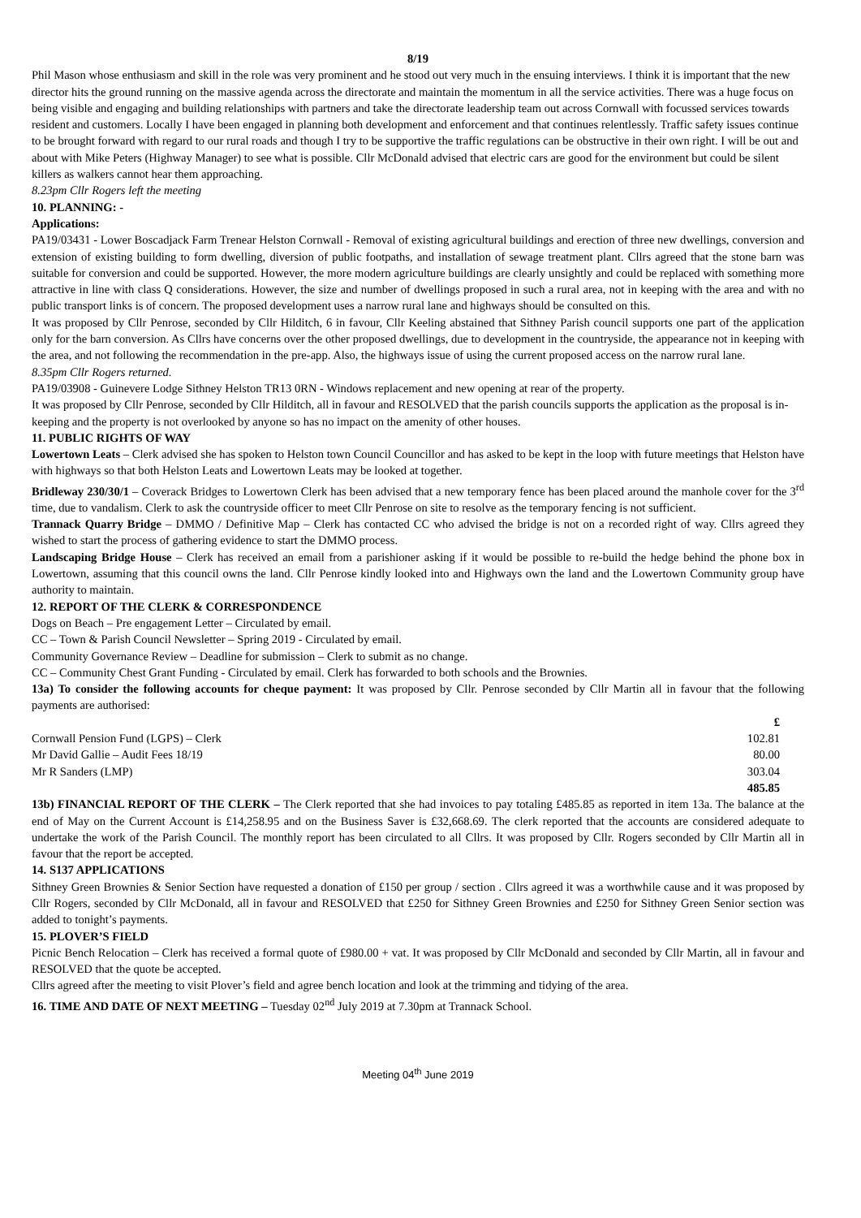8/19
Phil Mason whose enthusiasm and skill in the role was very prominent and he stood out very much in the ensuing interviews. I think it is important that the new director hits the ground running on the massive agenda across the directorate and maintain the momentum in all the service activities. There was a huge focus on being visible and engaging and building relationships with partners and take the directorate leadership team out across Cornwall with focussed services towards resident and customers. Locally I have been engaged in planning both development and enforcement and that continues relentlessly. Traffic safety issues continue to be brought forward with regard to our rural roads and though I try to be supportive the traffic regulations can be obstructive in their own right. I will be out and about with Mike Peters (Highway Manager) to see what is possible. Cllr McDonald advised that electric cars are good for the environment but could be silent killers as walkers cannot hear them approaching.
8.23pm Cllr Rogers left the meeting
10. PLANNING: -
Applications:
PA19/03431 - Lower Boscadjack Farm Trenear Helston Cornwall - Removal of existing agricultural buildings and erection of three new dwellings, conversion and extension of existing building to form dwelling, diversion of public footpaths, and installation of sewage treatment plant. Cllrs agreed that the stone barn was suitable for conversion and could be supported. However, the more modern agriculture buildings are clearly unsightly and could be replaced with something more attractive in line with class Q considerations. However, the size and number of dwellings proposed in such a rural area, not in keeping with the area and with no public transport links is of concern. The proposed development uses a narrow rural lane and highways should be consulted on this.
It was proposed by Cllr Penrose, seconded by Cllr Hilditch, 6 in favour, Cllr Keeling abstained that Sithney Parish council supports one part of the application only for the barn conversion. As Cllrs have concerns over the other proposed dwellings, due to development in the countryside, the appearance not in keeping with the area, and not following the recommendation in the pre-app. Also, the highways issue of using the current proposed access on the narrow rural lane.
8.35pm Cllr Rogers returned.
PA19/03908 - Guinevere Lodge Sithney Helston TR13 0RN - Windows replacement and new opening at rear of the property.
It was proposed by Cllr Penrose, seconded by Cllr Hilditch, all in favour and RESOLVED that the parish councils supports the application as the proposal is in-keeping and the property is not overlooked by anyone so has no impact on the amenity of other houses.
11. PUBLIC RIGHTS OF WAY
Lowertown Leats – Clerk advised she has spoken to Helston town Council Councillor and has asked to be kept in the loop with future meetings that Helston have with highways so that both Helston Leats and Lowertown Leats may be looked at together.
Bridleway 230/30/1 – Coverack Bridges to Lowertown Clerk has been advised that a new temporary fence has been placed around the manhole cover for the 3<sup>rd</sup> time, due to vandalism. Clerk to ask the countryside officer to meet Cllr Penrose on site to resolve as the temporary fencing is not sufficient.
Trannack Quarry Bridge – DMMO / Definitive Map – Clerk has contacted CC who advised the bridge is not on a recorded right of way. Cllrs agreed they wished to start the process of gathering evidence to start the DMMO process.
Landscaping Bridge House – Clerk has received an email from a parishioner asking if it would be possible to re-build the hedge behind the phone box in Lowertown, assuming that this council owns the land. Cllr Penrose kindly looked into and Highways own the land and the Lowertown Community group have authority to maintain.
12. REPORT OF THE CLERK & CORRESPONDENCE
Dogs on Beach – Pre engagement Letter – Circulated by email.
CC – Town & Parish Council Newsletter – Spring 2019 - Circulated by email.
Community Governance Review – Deadline for submission – Clerk to submit as no change.
CC – Community Chest Grant Funding - Circulated by email. Clerk has forwarded to both schools and the Brownies.
13a) To consider the following accounts for cheque payment: It was proposed by Cllr. Penrose seconded by Cllr Martin all in favour that the following payments are authorised:
| | £ |
| Cornwall Pension Fund (LGPS) – Clerk | 102.81 |
| Mr David Gallie – Audit Fees 18/19 | 80.00 |
| Mr R Sanders (LMP) | 303.04 |
| | 485.85 |
13b) FINANCIAL REPORT OF THE CLERK – The Clerk reported that she had invoices to pay totaling £485.85 as reported in item 13a. The balance at the end of May on the Current Account is £14,258.95 and on the Business Saver is £32,668.69. The clerk reported that the accounts are considered adequate to undertake the work of the Parish Council. The monthly report has been circulated to all Cllrs. It was proposed by Cllr. Rogers seconded by Cllr Martin all in favour that the report be accepted.
14. S137 APPLICATIONS
Sithney Green Brownies & Senior Section have requested a donation of £150 per group / section . Cllrs agreed it was a worthwhile cause and it was proposed by Cllr Rogers, seconded by Cllr McDonald, all in favour and RESOLVED that £250 for Sithney Green Brownies and £250 for Sithney Green Senior section was added to tonight’s payments.
15. PLOVER’S FIELD
Picnic Bench Relocation – Clerk has received a formal quote of £980.00 + vat. It was proposed by Cllr McDonald and seconded by Cllr Martin, all in favour and RESOLVED that the quote be accepted.
Cllrs agreed after the meeting to visit Plover’s field and agree bench location and look at the trimming and tidying of the area.
16. TIME AND DATE OF NEXT MEETING – Tuesday 02<sup>nd</sup> July 2019 at 7.30pm at Trannack School.
Meeting 04<sup>th</sup> June 2019